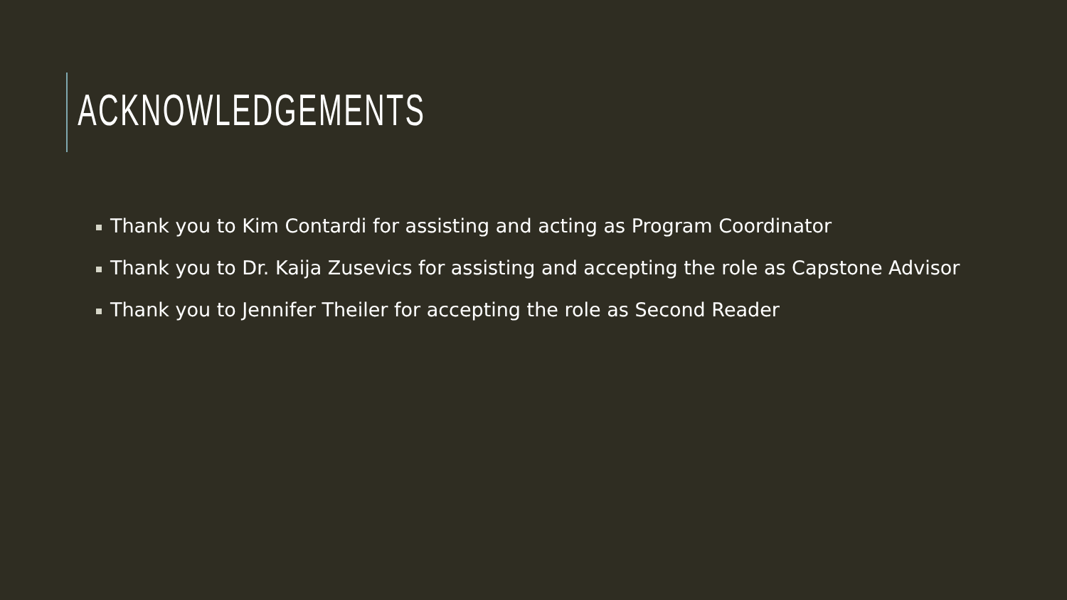ACKNOWLEDGEMENTS
Thank you to Kim Contardi for assisting and acting as Program Coordinator
Thank you to Dr. Kaija Zusevics for assisting and accepting the role as Capstone Advisor
Thank you to Jennifer Theiler for accepting the role as Second Reader